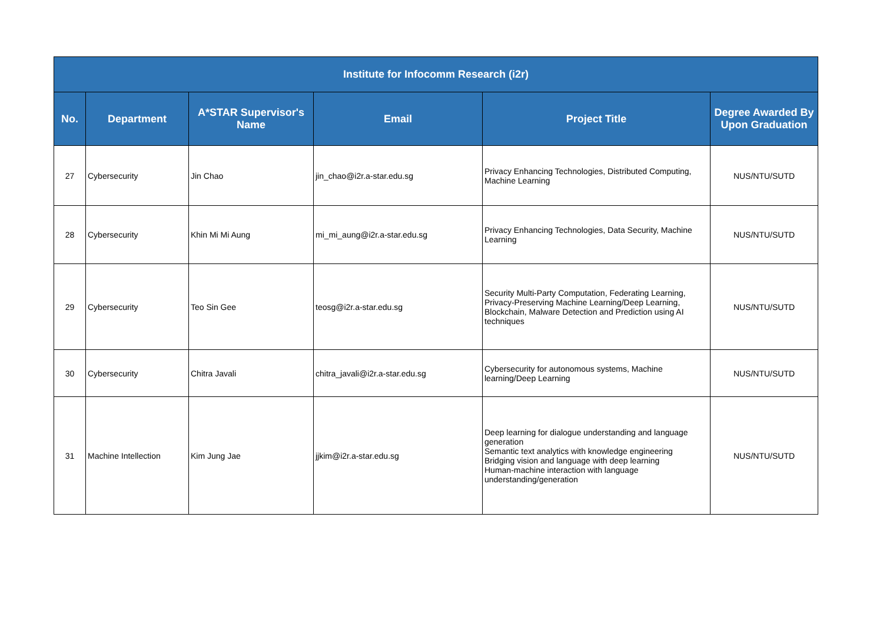| Institute for Infocomm Research (i2r) | | | | | |
| --- | --- | --- | --- | --- | --- |
| No. | Department | A*STAR Supervisor's Name | Email | Project Title | Degree Awarded By Upon Graduation |
| 27 | Cybersecurity | Jin Chao | jin_chao@i2r.a-star.edu.sg | Privacy Enhancing Technologies, Distributed Computing, Machine Learning | NUS/NTU/SUTD |
| 28 | Cybersecurity | Khin Mi Mi Aung | mi_mi_aung@i2r.a-star.edu.sg | Privacy Enhancing Technologies, Data Security, Machine Learning | NUS/NTU/SUTD |
| 29 | Cybersecurity | Teo Sin Gee | teosg@i2r.a-star.edu.sg | Security Multi-Party Computation, Federating Learning, Privacy-Preserving Machine Learning/Deep Learning, Blockchain, Malware Detection and Prediction using AI techniques | NUS/NTU/SUTD |
| 30 | Cybersecurity | Chitra Javali | chitra_javali@i2r.a-star.edu.sg | Cybersecurity for autonomous systems, Machine learning/Deep Learning | NUS/NTU/SUTD |
| 31 | Machine Intellection | Kim Jung Jae | jjkim@i2r.a-star.edu.sg | Deep learning for dialogue understanding and language generation Semantic text analytics with knowledge engineering Bridging vision and language with deep learning Human-machine interaction with language understanding/generation | NUS/NTU/SUTD |